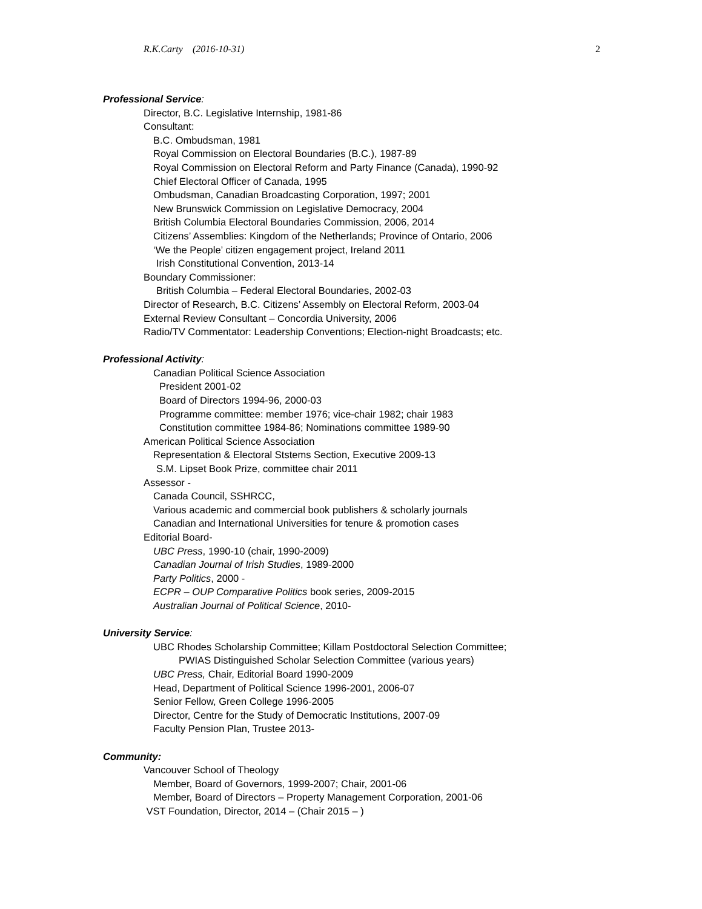R.K.Carty (2016-10-31) 2
Professional Service:
Director, B.C. Legislative Internship, 1981-86
Consultant:
B.C. Ombudsman, 1981
Royal Commission on Electoral Boundaries (B.C.), 1987-89
Royal Commission on Electoral Reform and Party Finance (Canada), 1990-92
Chief Electoral Officer of Canada, 1995
Ombudsman, Canadian Broadcasting Corporation, 1997; 2001
New Brunswick Commission on Legislative Democracy, 2004
British Columbia Electoral Boundaries Commission, 2006, 2014
Citizens’ Assemblies: Kingdom of the Netherlands; Province of Ontario, 2006
‘We the People’ citizen engagement project, Ireland 2011
Irish Constitutional Convention, 2013-14
Boundary Commissioner:
British Columbia – Federal Electoral Boundaries, 2002-03
Director of Research, B.C. Citizens’ Assembly on Electoral Reform, 2003-04
External Review Consultant – Concordia University, 2006
Radio/TV Commentator: Leadership Conventions; Election-night Broadcasts; etc.
Professional Activity:
Canadian Political Science Association
President 2001-02
Board of Directors 1994-96, 2000-03
Programme committee: member 1976; vice-chair 1982; chair 1983
Constitution committee 1984-86; Nominations committee 1989-90
American Political Science Association
Representation & Electoral Ststems Section, Executive 2009-13
S.M. Lipset Book Prize, committee chair 2011
Assessor -
Canada Council, SSHRCC,
Various academic and commercial book publishers & scholarly journals
Canadian and International Universities for tenure & promotion cases
Editorial Board-
UBC Press, 1990-10 (chair, 1990-2009)
Canadian Journal of Irish Studies, 1989-2000
Party Politics, 2000 -
ECPR – OUP Comparative Politics book series, 2009-2015
Australian Journal of Political Science, 2010-
University Service:
UBC Rhodes Scholarship Committee; Killam Postdoctoral Selection Committee;
PWIAS Distinguished Scholar Selection Committee (various years)
UBC Press, Chair, Editorial Board 1990-2009
Head, Department of Political Science 1996-2001, 2006-07
Senior Fellow, Green College 1996-2005
Director, Centre for the Study of Democratic Institutions, 2007-09
Faculty Pension Plan, Trustee 2013-
Community:
Vancouver School of Theology
Member, Board of Governors, 1999-2007; Chair, 2001-06
Member, Board of Directors – Property Management Corporation, 2001-06
VST Foundation, Director, 2014 – (Chair 2015 – )